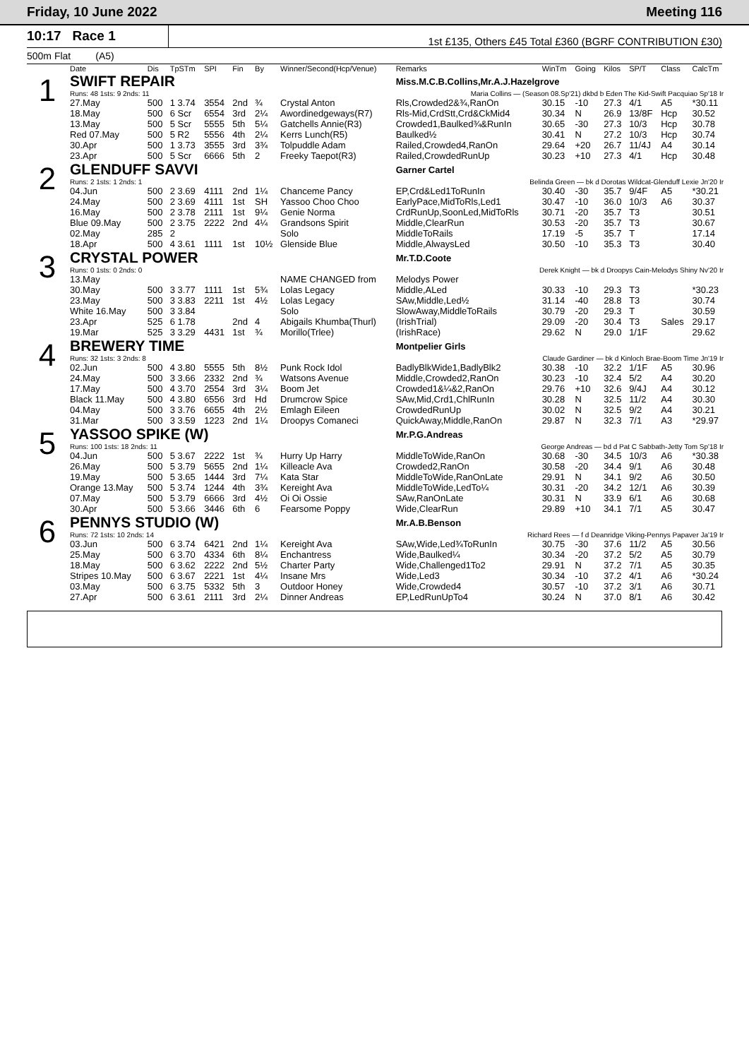Friday, 10 June 2022 Meeting 116
10:17 Race 1
1st £135, Others £45 Total £360 (BGRF CONTRIBUTION £30)
500m Flat (A5)
| | Date | Dis | TpSTm | SPI | Fin | By | Winner/Second(Hcp/Venue) | Remarks | WinTm | Going | Kilos | SP/T | Class | CalcTm |
| --- | --- | --- | --- | --- | --- | --- | --- | --- | --- | --- | --- | --- | --- | --- |
| 1 | SWIFT REPAIR | | | | | | | Miss.M.C.B.Collins,Mr.A.J.Hazelgrove | | | | | | |
| | Runs: 48 1sts: 9 2nds: 11 | | | | | | Maria Collins — (Season 08.Sp'21) dkbd b Eden The Kid-Swift Pacquiao Sp'18 Ir | | | | | | | |
| | 27.May | 500 | 1 3.74 | 3554 | 2nd | ¾ | Crystal Anton | Rls,Crowded2&¾,RanOn | 30.15 | -10 | 27.3 | 4/1 | A5 | *30.11 |
| | 18.May | 500 | 6 Scr | 6554 | 3rd | 2¼ | Awordinedgeways(R7) | Rls-Mid,CrdStt,Crd&CkMid4 | 30.34 | N | 26.9 | 13/8F | Hcp | 30.52 |
| | 13.May | 500 | 5 Scr | 5555 | 5th | 5¼ | Gatchells Annie(R3) | Crowded1,Baulked¾&RunIn | 30.65 | -30 | 27.3 | 10/3 | Hcp | 30.78 |
| | Red 07.May | 500 | 5 R2 | 5556 | 4th | 2¼ | Kerrs Lunch(R5) | Baulked½ | 30.41 | N | 27.2 | 10/3 | Hcp | 30.74 |
| | 30.Apr | 500 | 1 3.73 | 3555 | 3rd | 3¾ | Tolpuddle Adam | Railed,Crowded4,RanOn | 29.64 | +20 | 26.7 | 11/4J | A4 | 30.14 |
| | 23.Apr | 500 | 5 Scr | 6666 | 5th | 2 | Freeky Taepot(R3) | Railed,CrowdedRunUp | 30.23 | +10 | 27.3 | 4/1 | Hcp | 30.48 |
| 2 | GLENDUFF SAVVI | | | | | | | Garner Cartel | | | | | | |
| | Runs: 2 1sts: 1 2nds: 1 | | | | | | Belinda Green — bk d Dorotas Wildcat-Glenduff Lexie Jn'20 Ir | | | | | | | |
| | 04.Jun | 500 | 2 3.69 | 4111 | 2nd | 1¼ | Chanceme Pancy | EP,Crd&Led1ToRunIn | 30.40 | -30 | 35.7 | 9/4F | A5 | *30.21 |
| | 24.May | 500 | 2 3.69 | 4111 | 1st | SH | Yassoo Choo Choo | EarlyPace,MidToRls,Led1 | 30.47 | -10 | 36.0 | 10/3 | A6 | 30.37 |
| | 16.May | 500 | 2 3.78 | 2111 | 1st | 9¼ | Genie Norma | CrdRunUp,SoonLed,MidToRls | 30.71 | -20 | 35.7 | T3 | | 30.51 |
| | Blue 09.May | 500 | 2 3.75 | 2222 | 2nd | 4¼ | Grandsons Spirit | Middle,ClearRun | 30.53 | -20 | 35.7 | T3 | | 30.67 |
| | 02.May | 285 | 2 | | | | Solo | MiddleToRails | 17.19 | -5 | 35.7 | T | | 17.14 |
| | 18.Apr | 500 | 4 3.61 | 1111 | 1st | 10½ | Glenside Blue | Middle,AlwaysLed | 30.50 | -10 | 35.3 | T3 | | 30.40 |
| 3 | CRYSTAL POWER | | | | | | | Mr.T.D.Coote | | | | | | |
| | Runs: 0 1sts: 0 2nds: 0 | | | | | | Derek Knight — bk d Droopys Cain-Melodys Shiny Nv'20 Ir | | | | | | | |
| | 13.May | | | | | | NAME CHANGED from | Melodys Power | | | | | | |
| | 30.May | 500 | 3 3.77 | 1111 | 1st | 5¾ | Lolas Legacy | Middle,ALed | 30.33 | -10 | 29.3 | T3 | | *30.23 |
| | 23.May | 500 | 3 3.83 | 2211 | 1st | 4½ | Lolas Legacy | SAw,Middle,Led½ | 31.14 | -40 | 28.8 | T3 | | 30.74 |
| | White 16.May | 500 | 3 3.84 | | | | Solo | SlowAway,MiddleToRails | 30.79 | -20 | 29.3 | T | | 30.59 |
| | 23.Apr | 525 | 6 1.78 | | 2nd | 4 | Abigails Khumba(Thurl) | (IrishTrial) | 29.09 | -20 | 30.4 | T3 | Sales | 29.17 |
| | 19.Mar | 525 | 3 3.29 | 4431 | 1st | ¾ | Morillo(Trlee) | (IrishRace) | 29.62 | N | 29.0 | 1/1F | | 29.62 |
| 4 | BREWERY TIME | | | | | | | Montpelier Girls | | | | | | |
| | Runs: 32 1sts: 3 2nds: 8 | | | | | | Claude Gardiner — bk d Kinloch Brae-Boom Time Jn'19 Ir | | | | | | | |
| | 02.Jun | 500 | 4 3.80 | 5555 | 5th | 8½ | Punk Rock Idol | BadlyBlkWide1,BadlyBlk2 | 30.38 | -10 | 32.2 | 1/1F | A5 | 30.96 |
| | 24.May | 500 | 3 3.66 | 2332 | 2nd | ¾ | Watsons Avenue | Middle,Crowded2,RanOn | 30.23 | -10 | 32.4 | 5/2 | A4 | 30.20 |
| | 17.May | 500 | 4 3.70 | 2554 | 3rd | 3¼ | Boom Jet | Crowded1&¼&2,RanOn | 29.76 | +10 | 32.6 | 9/4J | A4 | 30.12 |
| | Black 11.May | 500 | 4 3.80 | 6556 | 3rd | Hd | Drumcrow Spice | SAw,Mid,Crd1,ChlRunIn | 30.28 | N | 32.5 | 11/2 | A4 | 30.30 |
| | 04.May | 500 | 3 3.76 | 6655 | 4th | 2½ | Emlagh Eileen | CrowdedRunUp | 30.02 | N | 32.5 | 9/2 | A4 | 30.21 |
| | 31.Mar | 500 | 3 3.59 | 1223 | 2nd | 1¼ | Droopys Comaneci | QuickAway,Middle,RanOn | 29.87 | N | 32.3 | 7/1 | A3 | *29.97 |
| 5 | YASSOO SPIKE (W) | | | | | | | Mr.P.G.Andreas | | | | | | |
| | Runs: 100 1sts: 18 2nds: 11 | | | | | | George Andreas — bd d Pat C Sabbath-Jetty Tom Sp'18 Ir | | | | | | | |
| | 04.Jun | 500 | 5 3.67 | 2222 | 1st | ¾ | Hurry Up Harry | MiddleToWide,RanOn | 30.68 | -30 | 34.5 | 10/3 | A6 | *30.38 |
| | 26.May | 500 | 5 3.79 | 5655 | 2nd | 1¼ | Killeacle Ava | Crowded2,RanOn | 30.58 | -20 | 34.4 | 9/1 | A6 | 30.48 |
| | 19.May | 500 | 5 3.65 | 1444 | 3rd | 7¼ | Kata Star | MiddleToWide,RanOnLate | 29.91 | N | 34.1 | 9/2 | A6 | 30.50 |
| | Orange 13.May | 500 | 5 3.74 | 1244 | 4th | 3¾ | Kereight Ava | MiddleToWide,LedTo¼ | 30.31 | -20 | 34.2 | 12/1 | A6 | 30.39 |
| | 07.May | 500 | 5 3.79 | 6666 | 3rd | 4½ | Oi Oi Ossie | SAw,RanOnLate | 30.31 | N | 33.9 | 6/1 | A6 | 30.68 |
| | 30.Apr | 500 | 5 3.66 | 3446 | 6th | 6 | Fearsome Poppy | Wide,ClearRun | 29.89 | +10 | 34.1 | 7/1 | A5 | 30.47 |
| 6 | PENNYS STUDIO (W) | | | | | | | Mr.A.B.Benson | | | | | | |
| | Runs: 72 1sts: 10 2nds: 14 | | | | | | Richard Rees — f d Deanridge Viking-Pennys Papaver Ja'19 Ir | | | | | | | |
| | 03.Jun | 500 | 6 3.74 | 6421 | 2nd | 1¼ | Kereight Ava | SAw,Wide,Led¾ToRunIn | 30.75 | -30 | 37.6 | 11/2 | A5 | 30.56 |
| | 25.May | 500 | 6 3.70 | 4334 | 6th | 8¼ | Enchantress | Wide,Baulked¼ | 30.34 | -20 | 37.2 | 5/2 | A5 | 30.79 |
| | 18.May | 500 | 6 3.62 | 2222 | 2nd | 5½ | Charter Party | Wide,Challenged1To2 | 29.91 | N | 37.2 | 7/1 | A5 | 30.35 |
| | Stripes 10.May | 500 | 6 3.67 | 2221 | 1st | 4¼ | Insane Mrs | Wide,Led3 | 30.34 | -10 | 37.2 | 4/1 | A6 | *30.24 |
| | 03.May | 500 | 6 3.75 | 5332 | 5th | 3 | Outdoor Honey | Wide,Crowded4 | 30.57 | -10 | 37.2 | 3/1 | A6 | 30.71 |
| | 27.Apr | 500 | 6 3.61 | 2111 | 3rd | 2¼ | Dinner Andreas | EP,LedRunUpTo4 | 30.24 | N | 37.0 | 8/1 | A6 | 30.42 |